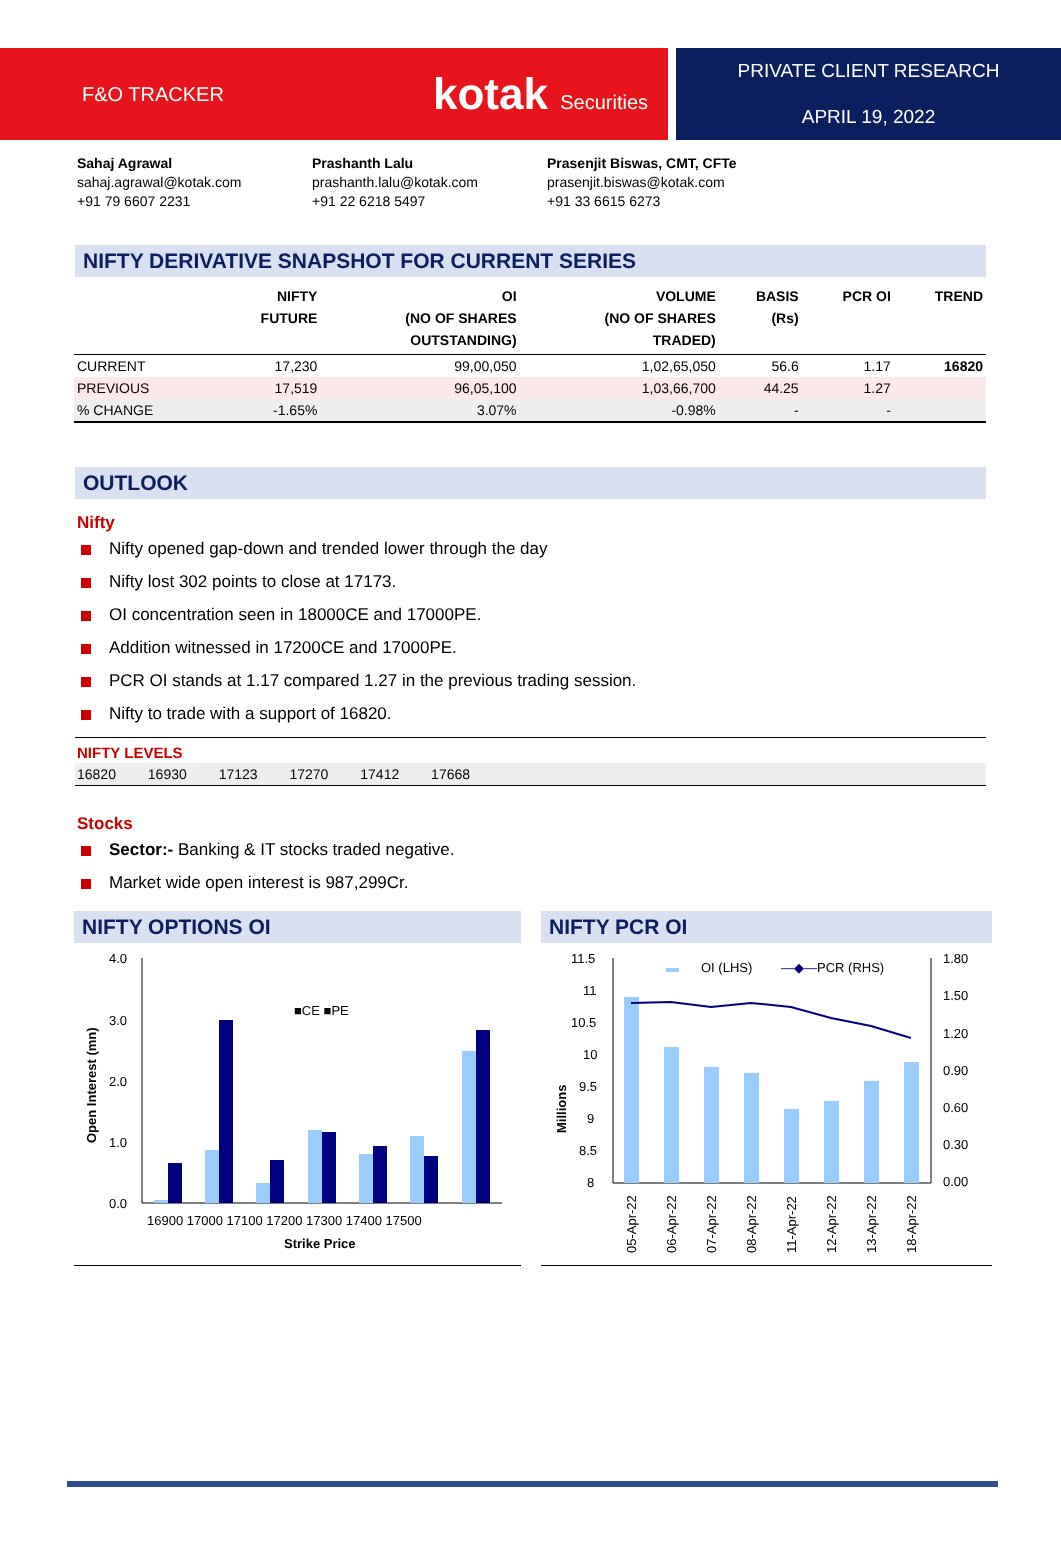F&O TRACKER kotak Securities PRIVATE CLIENT RESEARCH
APRIL 19, 2022
Sahaj Agrawal
sahaj.agrawal@kotak.com
+91 79 6607 2231
Prashanth Lalu
prashanth.lalu@kotak.com
+91 22 6218 5497
Prasenjit Biswas, CMT, CFTe
prasenjit.biswas@kotak.com
+91 33 6615 6273
NIFTY DERIVATIVE SNAPSHOT FOR CURRENT SERIES
| | NIFTY FUTURE | OI (NO OF SHARES OUTSTANDING) | VOLUME (NO OF SHARES TRADED) | BASIS (Rs) | PCR OI | TREND |
| --- | --- | --- | --- | --- | --- | --- |
| CURRENT | 17,230 | 99,00,050 | 1,02,65,050 | 56.6 | 1.17 | 16820 |
| PREVIOUS | 17,519 | 96,05,100 | 1,03,66,700 | 44.25 | 1.27 | |
| % CHANGE | -1.65% | 3.07% | -0.98% | - | - | |
OUTLOOK
Nifty
Nifty opened gap-down and trended lower through the day
Nifty lost 302 points to close at 17173.
OI concentration seen in 18000CE and 17000PE.
Addition witnessed in 17200CE and 17000PE.
PCR OI stands at 1.17 compared 1.27 in the previous trading session.
Nifty to trade with a support of 16820.
NIFTY LEVELS
16820 16930 17123 17270 17412 17668
Stocks
Sector:- Banking & IT stocks traded negative.
Market wide open interest is 987,299Cr.
NIFTY OPTIONS OI
4.0
3.0
2.0
1.0
0.0
■CE ■PE
16900 17000 17100 17200 17300 17400 17500
Strike Price
Open Interest (mn)
NIFTY PCR OI
11.5
11
10.5
10
9.5
9
8.5
8
1.80
1.50
1.20
0.90
0.60
0.30
0.00
▬
OI (LHS)
—◆—
PCR (RHS)
Millions
05-Apr-22
06-Apr-22
07-Apr-22
08-Apr-22
11-Apr-22
12-Apr-22
13-Apr-22
18-Apr-22